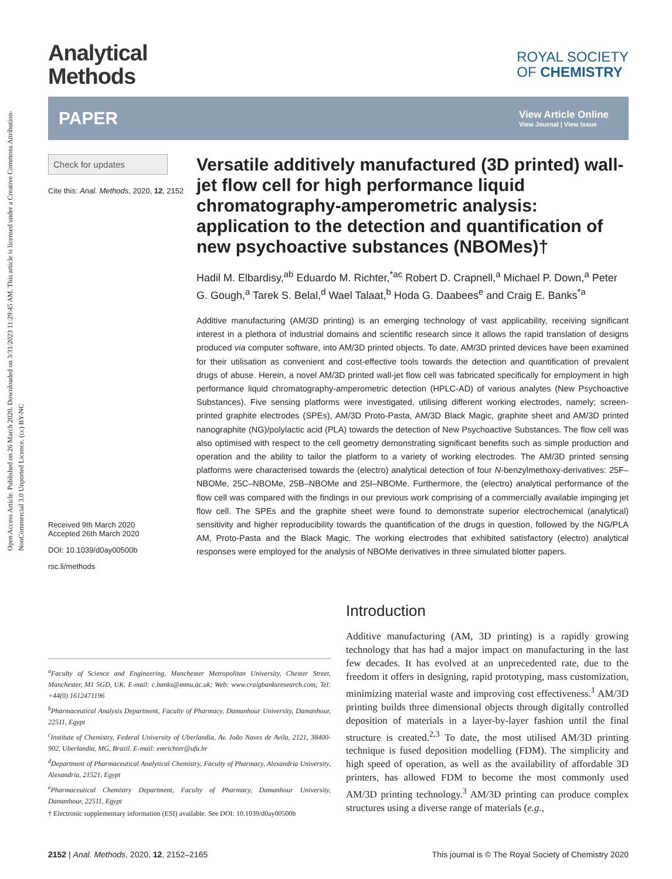Open Access Article. Published on 26 March 2020. Downloaded on 3/31/2023 11:29:45 AM. This article is licensed under a Creative Commons Attribution-NonCommercial 3.0 Unported Licence. (cc) BY-NC
Analytical
Methods
ROYAL SOCIETY
OF CHEMISTRY
PAPER
View Article Online
View Journal | View Issue
Check for updates
Cite this: Anal. Methods, 2020, 12, 2152
Received 9th March 2020
Accepted 26th March 2020
DOI: 10.1039/d0ay00500b
rsc.li/methods
Versatile additively manufactured (3D printed) wall-jet flow cell for high performance liquid chromatography-amperometric analysis: application to the detection and quantification of new psychoactive substances (NBOMes)†
Hadil M. Elbardisy,<sup>ab</sup> Eduardo M. Richter,<sup>*ac</sup> Robert D. Crapnell,<sup>a</sup> Michael P. Down,<sup>a</sup> Peter G. Gough,<sup>a</sup> Tarek S. Belal,<sup>d</sup> Wael Talaat,<sup>b</sup> Hoda G. Daabees<sup>e</sup> and Craig E. Banks<sup>*a</sup>
Additive manufacturing (AM/3D printing) is an emerging technology of vast applicability, receiving significant interest in a plethora of industrial domains and scientific research since it allows the rapid translation of designs produced via computer software, into AM/3D printed objects. To date, AM/3D printed devices have been examined for their utilisation as convenient and cost-effective tools towards the detection and quantification of prevalent drugs of abuse. Herein, a novel AM/3D printed wall-jet flow cell was fabricated specifically for employment in high performance liquid chromatography-amperometric detection (HPLC-AD) of various analytes (New Psychoactive Substances). Five sensing platforms were investigated, utilising different working electrodes, namely; screen-printed graphite electrodes (SPEs), AM/3D Proto-Pasta, AM/3D Black Magic, graphite sheet and AM/3D printed nanographite (NG)/polylactic acid (PLA) towards the detection of New Psychoactive Substances. The flow cell was also optimised with respect to the cell geometry demonstrating significant benefits such as simple production and operation and the ability to tailor the platform to a variety of working electrodes. The AM/3D printed sensing platforms were characterised towards the (electro) analytical detection of four N-benzylmethoxy-derivatives: 25F–NBOMe, 25C–NBOMe, 25B–NBOMe and 25I–NBOMe. Furthermore, the (electro) analytical performance of the flow cell was compared with the findings in our previous work comprising of a commercially available impinging jet flow cell. The SPEs and the graphite sheet were found to demonstrate superior electrochemical (analytical) sensitivity and higher reproducibility towards the quantification of the drugs in question, followed by the NG/PLA AM, Proto-Pasta and the Black Magic. The working electrodes that exhibited satisfactory (electro) analytical responses were employed for the analysis of NBOMe derivatives in three simulated blotter papers.
<sup>a</sup> Faculty of Science and Engineering, Manchester Metropolitan University, Chester Street, Manchester, M1 5GD, UK. E-mail: c.banks@mmu.ac.uk; Web: www.craigbanksresearch.com; Tel: +44(0) 1612471196
<sup>b</sup> Pharmaceutical Analysis Department, Faculty of Pharmacy, Damanhour University, Damanhour, 22511, Egypt
<sup>c</sup> Institute of Chemistry, Federal University of Uberlandia, Av. João Naves de Avila, 2121, 38400-902, Uberlandia, MG, Brazil. E-mail: emrichter@ufu.br
<sup>d</sup> Department of Pharmaceutical Analytical Chemistry, Faculty of Pharmacy, Alexandria University, Alexandria, 21521, Egypt
<sup>e</sup> Pharmaceutical Chemistry Department, Faculty of Pharmacy, Damanhour University, Damanhour, 22511, Egypt
† Electronic supplementary information (ESI) available. See DOI: 10.1039/d0ay00500b
Introduction
Additive manufacturing (AM, 3D printing) is a rapidly growing technology that has had a major impact on manufacturing in the last few decades. It has evolved at an unprecedented rate, due to the freedom it offers in designing, rapid prototyping, mass customization, minimizing material waste and improving cost effectiveness.<sup>1</sup> AM/3D printing builds three dimensional objects through digitally controlled deposition of materials in a layer-by-layer fashion until the final structure is created.<sup>2,3</sup> To date, the most utilised AM/3D printing technique is fused deposition modelling (FDM). The simplicity and high speed of operation, as well as the availability of affordable 3D printers, has allowed FDM to become the most commonly used AM/3D printing technology.<sup>3</sup> AM/3D printing can produce complex structures using a diverse range of materials (e.g.,
2152 | Anal. Methods, 2020, 12, 2152–2165 This journal is © The Royal Society of Chemistry 2020